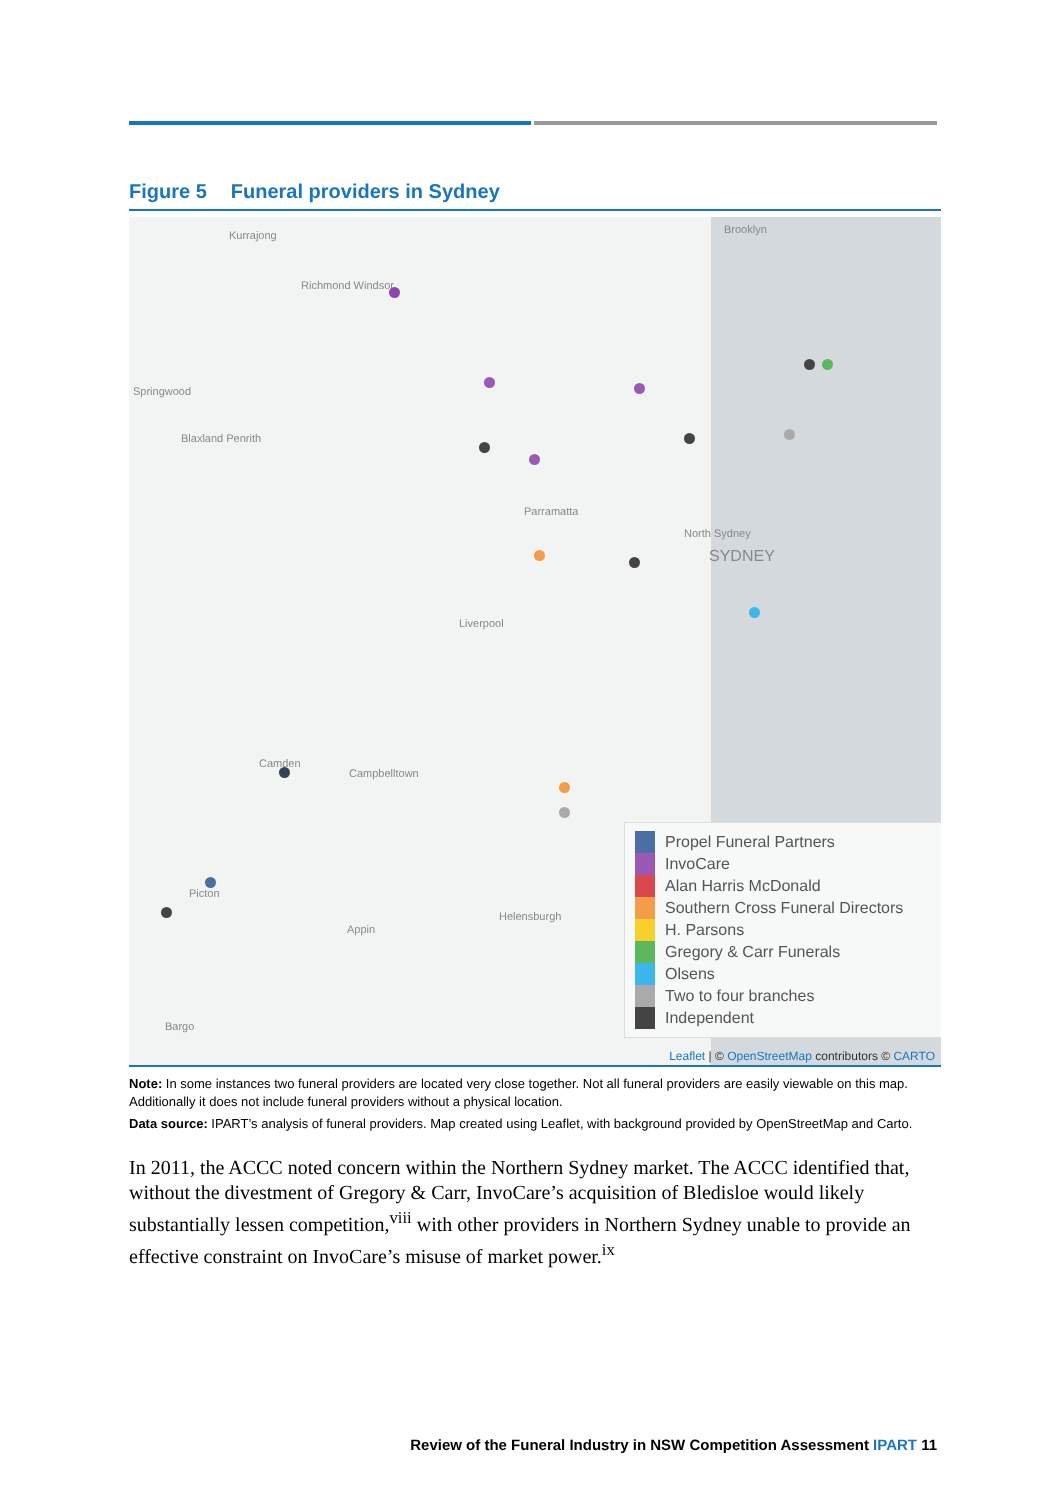Figure 5 Funeral providers in Sydney
Kurrajong Brooklyn
Richmond Windsor
Springwood
Blaxland Penrith
Parramatta
North Sydney
SYDNEY
Liverpool
Camden
Campbelltown
Picton
Appin
Helensburgh
Bargo
Propel Funeral Partners
InvoCare
Alan Harris McDonald
Southern Cross Funeral Directors
H. Parsons
Gregory & Carr Funerals
Olsens
Two to four branches
Independent
Leaflet | © OpenStreetMap contributors © CARTO
Note: In some instances two funeral providers are located very close together. Not all funeral providers are easily viewable on this map. Additionally it does not include funeral providers without a physical location.
Data source: IPART’s analysis of funeral providers. Map created using Leaflet, with background provided by OpenStreetMap and Carto.
In 2011, the ACCC noted concern within the Northern Sydney market. The ACCC identified that, without the divestment of Gregory & Carr, InvoCare’s acquisition of Bledisloe would likely substantially lessen competition,<sup>viii</sup> with other providers in Northern Sydney unable to provide an effective constraint on InvoCare’s misuse of market power.<sup>ix</sup>
Review of the Funeral Industry in NSW Competition Assessment IPART 11